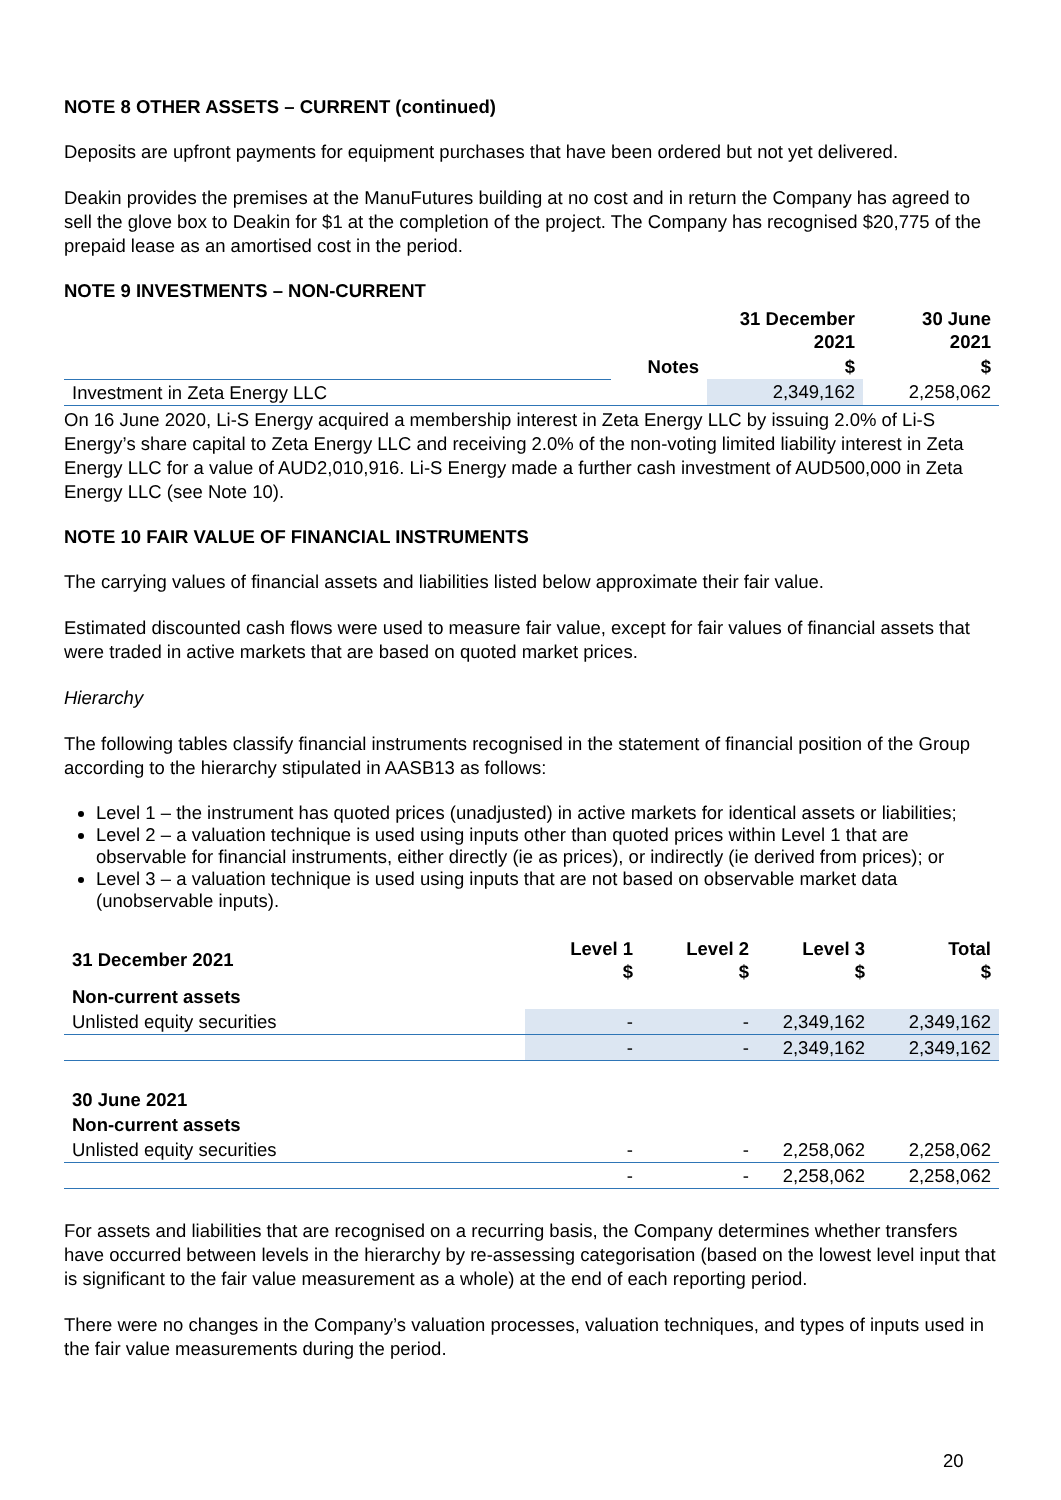NOTE 8 OTHER ASSETS – CURRENT (continued)
Deposits are upfront payments for equipment purchases that have been ordered but not yet delivered.
Deakin provides the premises at the ManuFutures building at no cost and in return the Company has agreed to sell the glove box to Deakin for $1 at the completion of the project. The Company has recognised $20,775 of the prepaid lease as an amortised cost in the period.
NOTE 9 INVESTMENTS – NON-CURRENT
| | | 31 December 2021 | 30 June 2021 |
| --- | --- | --- | --- |
| | Notes | $ | $ |
| Investment in Zeta Energy LLC | | 2,349,162 | 2,258,062 |
On 16 June 2020, Li-S Energy acquired a membership interest in Zeta Energy LLC by issuing 2.0% of Li-S Energy’s share capital to Zeta Energy LLC and receiving 2.0% of the non-voting limited liability interest in Zeta Energy LLC for a value of AUD2,010,916. Li-S Energy made a further cash investment of AUD500,000 in Zeta Energy LLC (see Note 10).
NOTE 10 FAIR VALUE OF FINANCIAL INSTRUMENTS
The carrying values of financial assets and liabilities listed below approximate their fair value.
Estimated discounted cash flows were used to measure fair value, except for fair values of financial assets that were traded in active markets that are based on quoted market prices.
Hierarchy
The following tables classify financial instruments recognised in the statement of financial position of the Group according to the hierarchy stipulated in AASB13 as follows:
Level 1 – the instrument has quoted prices (unadjusted) in active markets for identical assets or liabilities;
Level 2 – a valuation technique is used using inputs other than quoted prices within Level 1 that are observable for financial instruments, either directly (ie as prices), or indirectly (ie derived from prices); or
Level 3 – a valuation technique is used using inputs that are not based on observable market data (unobservable inputs).
| 31 December 2021 | Level 1 $ | Level 2 $ | Level 3 $ | Total $ |
| --- | --- | --- | --- | --- |
| Non-current assets | | | | |
| Unlisted equity securities | - | - | 2,349,162 | 2,349,162 |
| | - | - | 2,349,162 | 2,349,162 |
| 30 June 2021 | | | | |
| Non-current assets | | | | |
| Unlisted equity securities | - | - | 2,258,062 | 2,258,062 |
| | - | - | 2,258,062 | 2,258,062 |
For assets and liabilities that are recognised on a recurring basis, the Company determines whether transfers have occurred between levels in the hierarchy by re-assessing categorisation (based on the lowest level input that is significant to the fair value measurement as a whole) at the end of each reporting period.
There were no changes in the Company’s valuation processes, valuation techniques, and types of inputs used in the fair value measurements during the period.
20